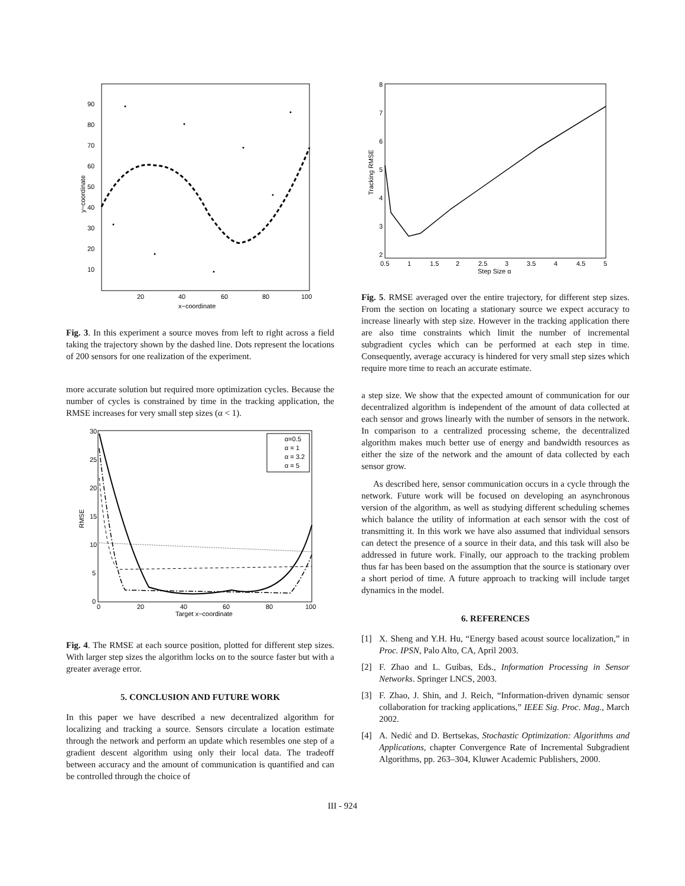20
40
60
80
100
x−coordinate
90
80
70
60
50
40
30
20
10
y−coordinate
Fig. 3. In this experiment a source moves from left to right across a field taking the trajectory shown by the dashed line. Dots represent the locations of 200 sensors for one realization of the experiment.
more accurate solution but required more optimization cycles. Because the number of cycles is constrained by time in the tracking application, the RMSE increases for very small step sizes (α < 1).
α=0.5
α = 1
α = 3.2
α = 5
30
25
20
15
10
5
0
0
20
40
60
80
100
Target x−coordinate
RMSE
Fig. 4. The RMSE at each source position, plotted for different step sizes. With larger step sizes the algorithm locks on to the source faster but with a greater average error.
5. CONCLUSION AND FUTURE WORK
In this paper we have described a new decentralized algorithm for localizing and tracking a source. Sensors circulate a location estimate through the network and perform an update which resembles one step of a gradient descent algorithm using only their local data. The tradeoff between accuracy and the amount of communication is quantified and can be controlled through the choice of
8
7
6
5
4
3
2
0.5
1
1.5
2
2.5
3
3.5
4
4.5
5
Step Size α
Tracking RMSE
Fig. 5. RMSE averaged over the entire trajectory, for different step sizes. From the section on locating a stationary source we expect accuracy to increase linearly with step size. However in the tracking application there are also time constraints which limit the number of incremental subgradient cycles which can be performed at each step in time. Consequently, average accuracy is hindered for very small step sizes which require more time to reach an accurate estimate.
a step size. We show that the expected amount of communication for our decentralized algorithm is independent of the amount of data collected at each sensor and grows linearly with the number of sensors in the network. In comparison to a centralized processing scheme, the decentralized algorithm makes much better use of energy and bandwidth resources as either the size of the network and the amount of data collected by each sensor grow.
As described here, sensor communication occurs in a cycle through the network. Future work will be focused on developing an asynchronous version of the algorithm, as well as studying different scheduling schemes which balance the utility of information at each sensor with the cost of transmitting it. In this work we have also assumed that individual sensors can detect the presence of a source in their data, and this task will also be addressed in future work. Finally, our approach to the tracking problem thus far has been based on the assumption that the source is stationary over a short period of time. A future approach to tracking will include target dynamics in the model.
6. REFERENCES
[1] X. Sheng and Y.H. Hu, “Energy based acoust source localization,” in Proc. IPSN, Palo Alto, CA, April 2003.
[2] F. Zhao and L. Guibas, Eds., Information Processing in Sensor Networks. Springer LNCS, 2003.
[3] F. Zhao, J. Shin, and J. Reich, “Information-driven dynamic sensor collaboration for tracking applications,” IEEE Sig. Proc. Mag., March 2002.
[4] A. Nedić and D. Bertsekas, Stochastic Optimization: Algorithms and Applications, chapter Convergence Rate of Incremental Subgradient Algorithms, pp. 263–304, Kluwer Academic Publishers, 2000.
III - 924